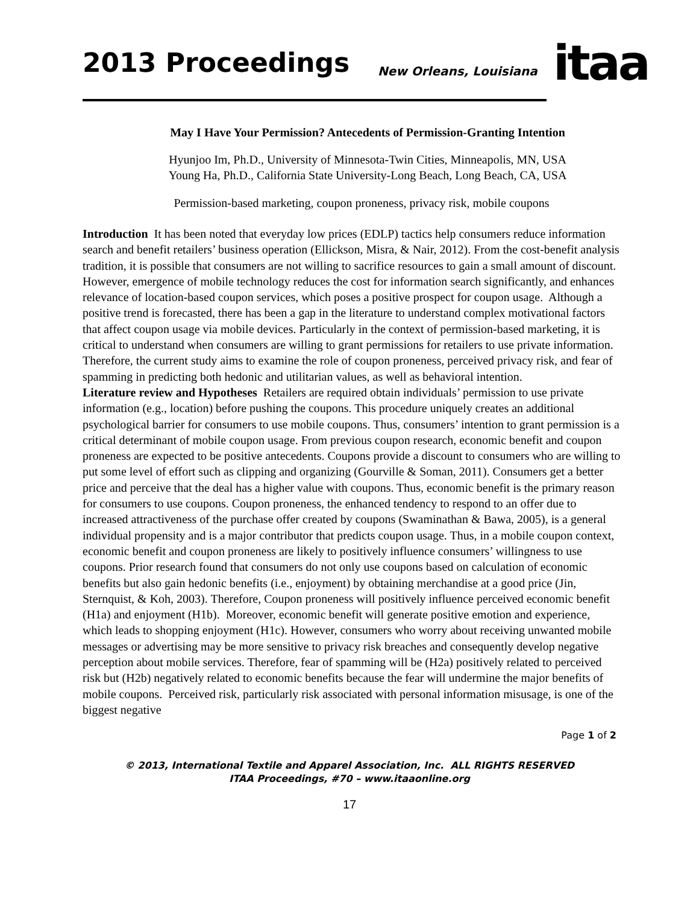2013 Proceedings New Orleans, Louisiana
itaa
May I Have Your Permission? Antecedents of Permission-Granting Intention
Hyunjoo Im, Ph.D., University of Minnesota-Twin Cities, Minneapolis, MN, USA
Young Ha, Ph.D., California State University-Long Beach, Long Beach, CA, USA
Permission-based marketing, coupon proneness, privacy risk, mobile coupons
Introduction It has been noted that everyday low prices (EDLP) tactics help consumers reduce information search and benefit retailers’ business operation (Ellickson, Misra, & Nair, 2012). From the cost-benefit analysis tradition, it is possible that consumers are not willing to sacrifice resources to gain a small amount of discount. However, emergence of mobile technology reduces the cost for information search significantly, and enhances relevance of location-based coupon services, which poses a positive prospect for coupon usage. Although a positive trend is forecasted, there has been a gap in the literature to understand complex motivational factors that affect coupon usage via mobile devices. Particularly in the context of permission-based marketing, it is critical to understand when consumers are willing to grant permissions for retailers to use private information. Therefore, the current study aims to examine the role of coupon proneness, perceived privacy risk, and fear of spamming in predicting both hedonic and utilitarian values, as well as behavioral intention.
Literature review and Hypotheses Retailers are required obtain individuals’ permission to use private information (e.g., location) before pushing the coupons. This procedure uniquely creates an additional psychological barrier for consumers to use mobile coupons. Thus, consumers’ intention to grant permission is a critical determinant of mobile coupon usage. From previous coupon research, economic benefit and coupon proneness are expected to be positive antecedents. Coupons provide a discount to consumers who are willing to put some level of effort such as clipping and organizing (Gourville & Soman, 2011). Consumers get a better price and perceive that the deal has a higher value with coupons. Thus, economic benefit is the primary reason for consumers to use coupons. Coupon proneness, the enhanced tendency to respond to an offer due to increased attractiveness of the purchase offer created by coupons (Swaminathan & Bawa, 2005), is a general individual propensity and is a major contributor that predicts coupon usage. Thus, in a mobile coupon context, economic benefit and coupon proneness are likely to positively influence consumers’ willingness to use coupons. Prior research found that consumers do not only use coupons based on calculation of economic benefits but also gain hedonic benefits (i.e., enjoyment) by obtaining merchandise at a good price (Jin, Sternquist, & Koh, 2003). Therefore, Coupon proneness will positively influence perceived economic benefit (H1a) and enjoyment (H1b). Moreover, economic benefit will generate positive emotion and experience, which leads to shopping enjoyment (H1c). However, consumers who worry about receiving unwanted mobile messages or advertising may be more sensitive to privacy risk breaches and consequently develop negative perception about mobile services. Therefore, fear of spamming will be (H2a) positively related to perceived risk but (H2b) negatively related to economic benefits because the fear will undermine the major benefits of mobile coupons. Perceived risk, particularly risk associated with personal information misusage, is one of the biggest negative
Page 1 of 2
© 2013, International Textile and Apparel Association, Inc. ALL RIGHTS RESERVED
ITAA Proceedings, #70 – www.itaaonline.org
17